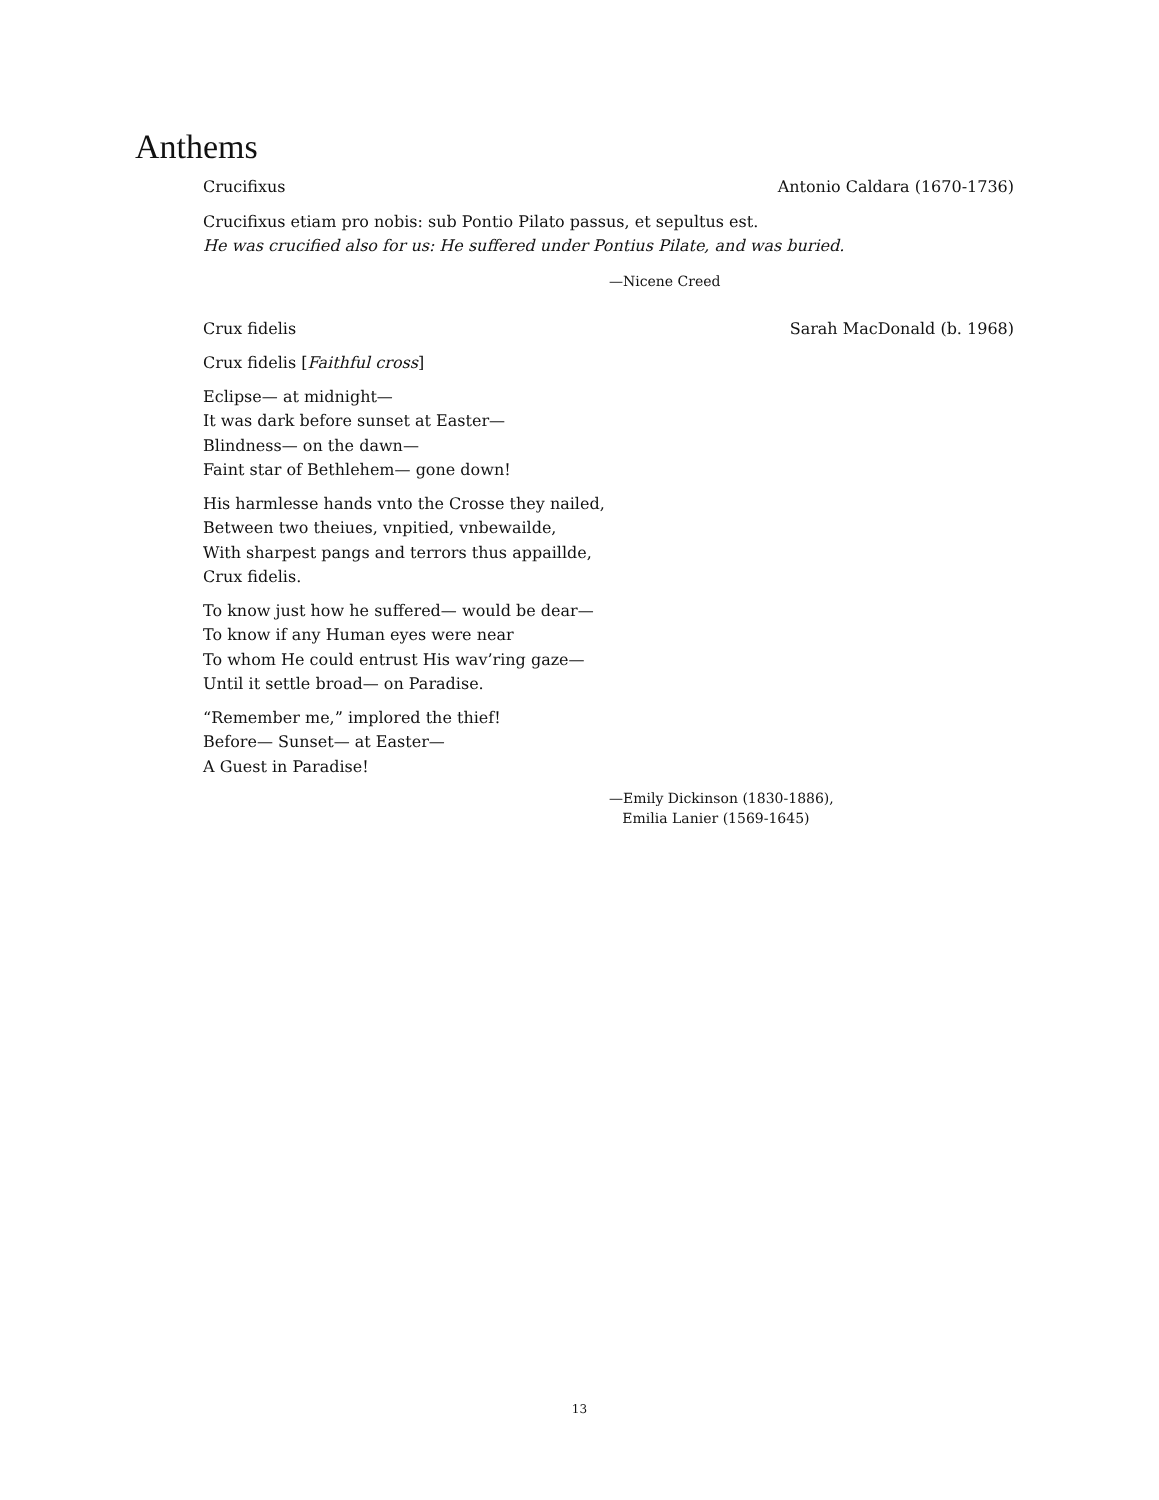Anthems
Crucifixus Antonio Caldara (1670-1736)
Crucifixus etiam pro nobis: sub Pontio Pilato passus, et sepultus est.
He was crucified also for us: He suffered under Pontius Pilate, and was buried.
—Nicene Creed
Crux fidelis Sarah MacDonald (b. 1968)
Crux fidelis [Faithful cross]
Eclipse— at midnight—
It was dark before sunset at Easter—
Blindness— on the dawn—
Faint star of Bethlehem— gone down!
His harmlesse hands vnto the Crosse they nailed,
Between two theiues, vnpitied, vnbewailde,
With sharpest pangs and terrors thus appaillde,
Crux fidelis.
To know just how he suffered— would be dear—
To know if any Human eyes were near
To whom He could entrust His wav’ring gaze—
Until it settle broad— on Paradise.
“Remember me,” implored the thief!
Before— Sunset— at Easter—
A Guest in Paradise!
—Emily Dickinson (1830-1886),
Emilia Lanier (1569-1645)
13